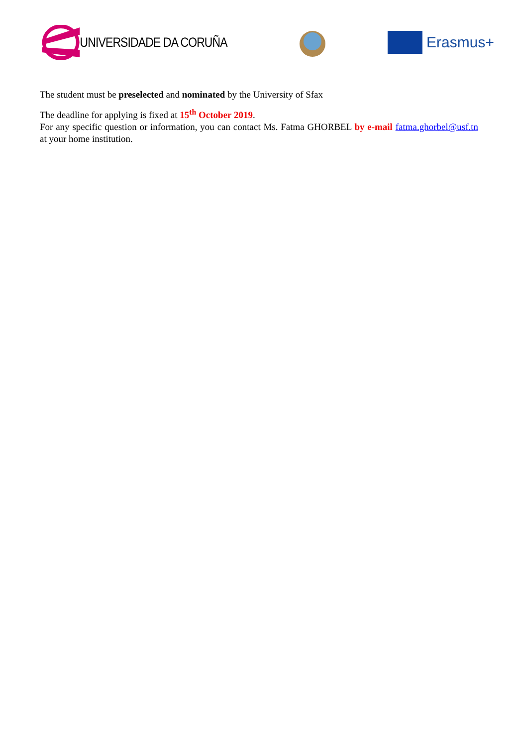UNIVERSIDADE DA CORUÑA Erasmus+
The student must be preselected and nominated by the University of Sfax
The deadline for applying is fixed at 15<sup>th</sup> October 2019.
For any specific question or information, you can contact Ms. Fatma GHORBEL by e-mail fatma.ghorbel@usf.tn at your home institution.